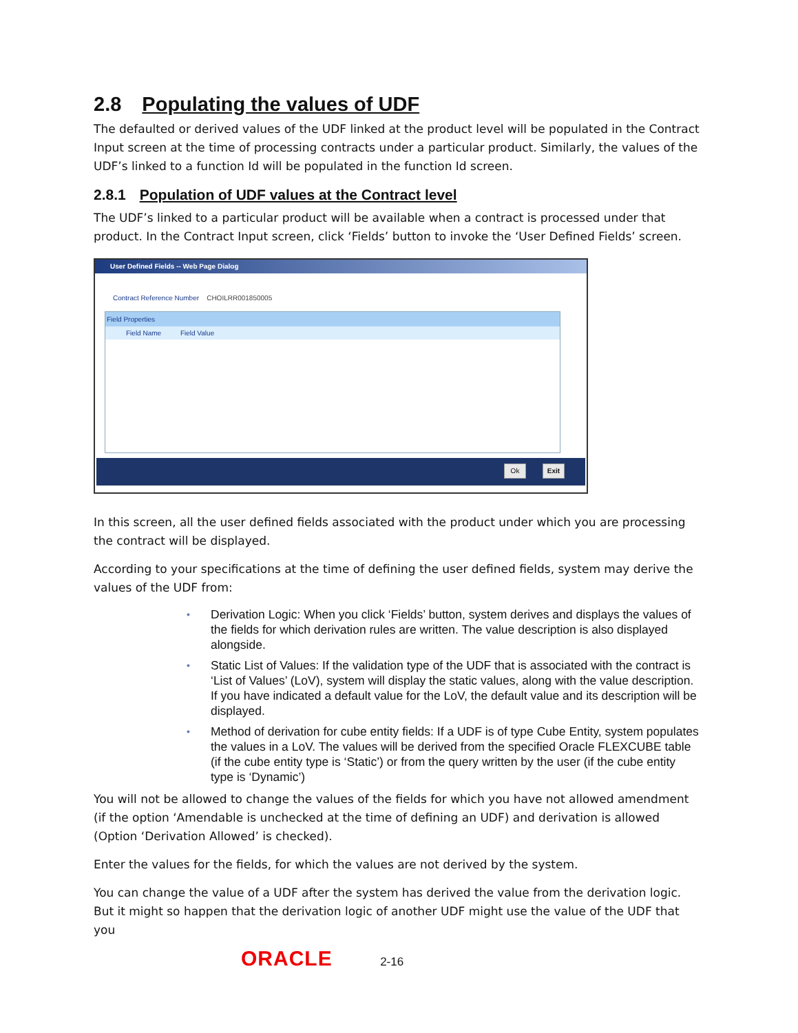2.8 Populating the values of UDF
The defaulted or derived values of the UDF linked at the product level will be populated in the Contract Input screen at the time of processing contracts under a particular product. Similarly, the values of the UDF’s linked to a function Id will be populated in the function Id screen.
2.8.1 Population of UDF values at the Contract level
The UDF’s linked to a particular product will be available when a contract is processed under that product. In the Contract Input screen, click ‘Fields’ button to invoke the ‘User Defined Fields’ screen.
User Defined Fields -- Web Page Dialog
Contract Reference Number CHOILRR001850005
Field Properties
Field Name Field Value
Ok Exit
In this screen, all the user defined fields associated with the product under which you are processing the contract will be displayed.
According to your specifications at the time of defining the user defined fields, system may derive the values of the UDF from:
• Derivation Logic: When you click ‘Fields’ button, system derives and displays the values of the fields for which derivation rules are written. The value description is also displayed alongside.
• Static List of Values: If the validation type of the UDF that is associated with the contract is ‘List of Values’ (LoV), system will display the static values, along with the value description. If you have indicated a default value for the LoV, the default value and its description will be displayed.
• Method of derivation for cube entity fields: If a UDF is of type Cube Entity, system populates the values in a LoV. The values will be derived from the specified Oracle FLEXCUBE table (if the cube entity type is ‘Static’) or from the query written by the user (if the cube entity type is ‘Dynamic’)
You will not be allowed to change the values of the fields for which you have not allowed amendment (if the option ‘Amendable is unchecked at the time of defining an UDF) and derivation is allowed (Option ‘Derivation Allowed’ is checked).
Enter the values for the fields, for which the values are not derived by the system.
You can change the value of a UDF after the system has derived the value from the derivation logic. But it might so happen that the derivation logic of another UDF might use the value of the UDF that you
ORACLE 2-16